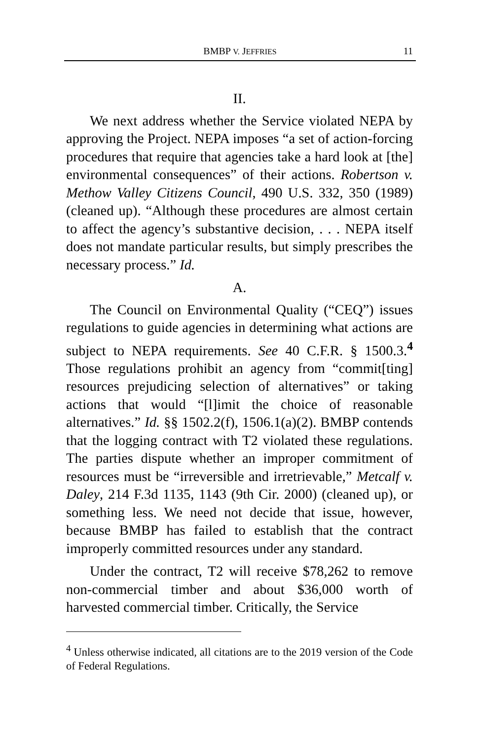BMBP V. JEFFRIES 11
II.
We next address whether the Service violated NEPA by approving the Project. NEPA imposes “a set of action-forcing procedures that require that agencies take a hard look at [the] environmental consequences” of their actions. Robertson v. Methow Valley Citizens Council, 490 U.S. 332, 350 (1989) (cleaned up). “Although these procedures are almost certain to affect the agency’s substantive decision, . . . NEPA itself does not mandate particular results, but simply prescribes the necessary process.” Id.
A.
The Council on Environmental Quality (“CEQ”) issues regulations to guide agencies in determining what actions are subject to NEPA requirements. See 40 C.F.R. § 1500.3.<sup>4</sup> Those regulations prohibit an agency from “commit[ting] resources prejudicing selection of alternatives” or taking actions that would “[l]imit the choice of reasonable alternatives.” Id. §§ 1502.2(f), 1506.1(a)(2). BMBP contends that the logging contract with T2 violated these regulations. The parties dispute whether an improper commitment of resources must be “irreversible and irretrievable,” Metcalf v. Daley, 214 F.3d 1135, 1143 (9th Cir. 2000) (cleaned up), or something less. We need not decide that issue, however, because BMBP has failed to establish that the contract improperly committed resources under any standard.
Under the contract, T2 will receive $78,262 to remove non-commercial timber and about $36,000 worth of harvested commercial timber. Critically, the Service
<sup>4</sup> Unless otherwise indicated, all citations are to the 2019 version of the Code of Federal Regulations.